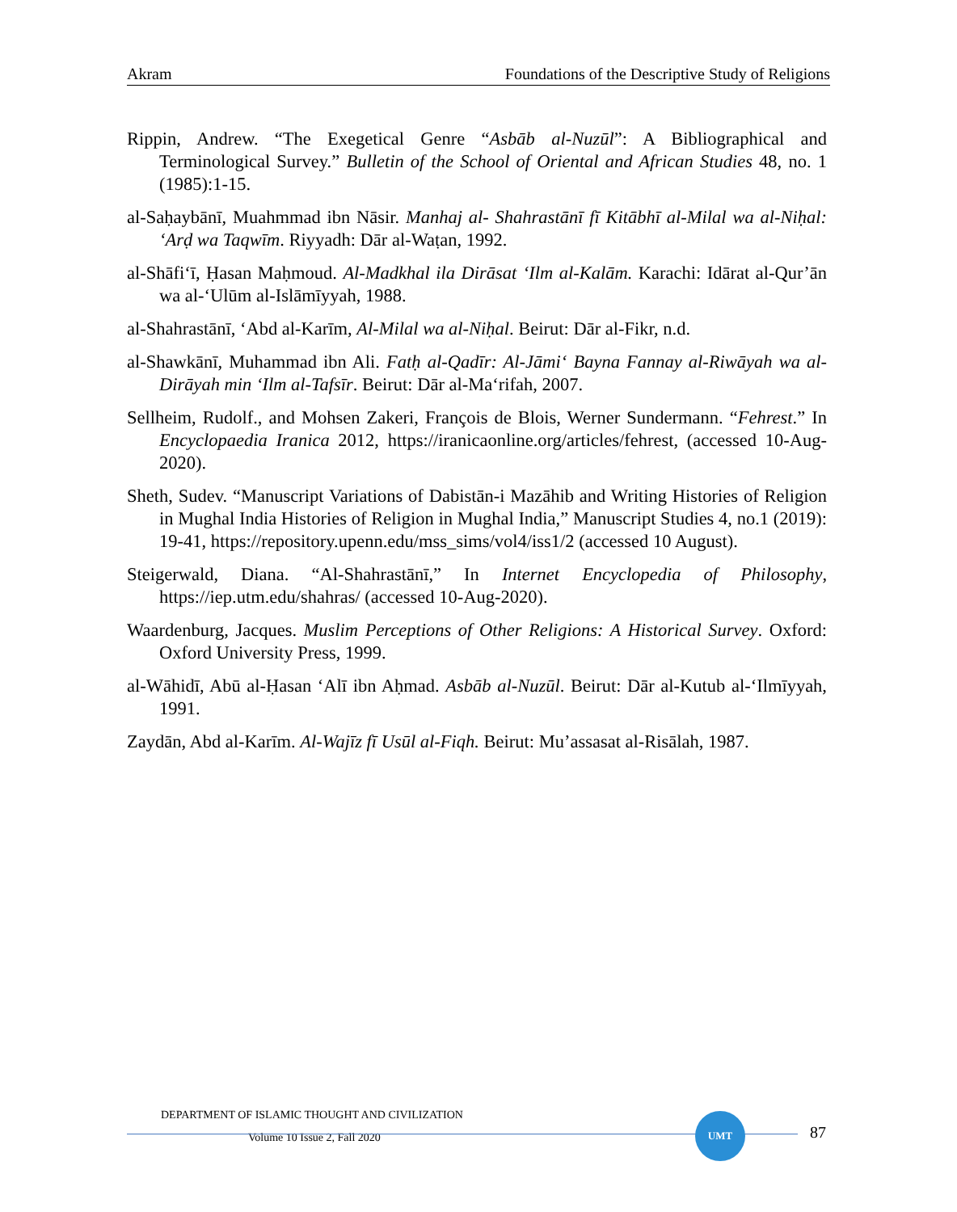Akram Foundations of the Descriptive Study of Religions
Rippin, Andrew. “The Exegetical Genre “Asbāb al-Nuzūl”: A Bibliographical and Terminological Survey.” Bulletin of the School of Oriental and African Studies 48, no. 1 (1985):1-15.
al-Saḥaybānī, Muahmmad ibn Nāsir. Manhaj al- Shahrastānī fī Kitābhī al-Milal wa al-Niḥal: ‘Arḍ wa Taqwīm. Riyyadh: Dār al-Waṭan, 1992.
al-Shāfi‘ī, Ḥasan Maḥmoud. Al-Madkhal ila Dirāsat ‘Ilm al-Kalām. Karachi: Idārat al-Qur’ān wa al-‘Ulūm al-Islāmīyyah, 1988.
al-Shahrastānī, ‘Abd al-Karīm, Al-Milal wa al-Niḥal. Beirut: Dār al-Fikr, n.d.
al-Shawkānī, Muhammad ibn Ali. Fatḥ al-Qadīr: Al-Jāmi‘ Bayna Fannay al-Riwāyah wa al-Dirāyah min ‘Ilm al-Tafsīr. Beirut: Dār al-Ma‘rifah, 2007.
Sellheim, Rudolf., and Mohsen Zakeri, François de Blois, Werner Sundermann. “Fehrest.” In Encyclopaedia Iranica 2012, https://iranicaonline.org/articles/fehrest, (accessed 10-Aug-2020).
Sheth, Sudev. “Manuscript Variations of Dabistān-i Mazāhib and Writing Histories of Religion in Mughal India Histories of Religion in Mughal India,” Manuscript Studies 4, no.1 (2019): 19-41, https://repository.upenn.edu/mss_sims/vol4/iss1/2 (accessed 10 August).
Steigerwald, Diana. “Al-Shahrastānī,” In Internet Encyclopedia of Philosophy, https://iep.utm.edu/shahras/ (accessed 10-Aug-2020).
Waardenburg, Jacques. Muslim Perceptions of Other Religions: A Historical Survey. Oxford: Oxford University Press, 1999.
al-Wāhidī, Abū al-Ḥasan ‘Alī ibn Aḥmad. Asbāb al-Nuzūl. Beirut: Dār al-Kutub al-‘Ilmīyyah, 1991.
Zaydān, Abd al-Karīm. Al-Wajīz fī Usūl al-Fiqh. Beirut: Mu’assasat al-Risālah, 1987.
DEPARTMENT OF ISLAMIC THOUGHT AND CIVILIZATION
Volume 10 Issue 2, Fall 2020
UMT
87